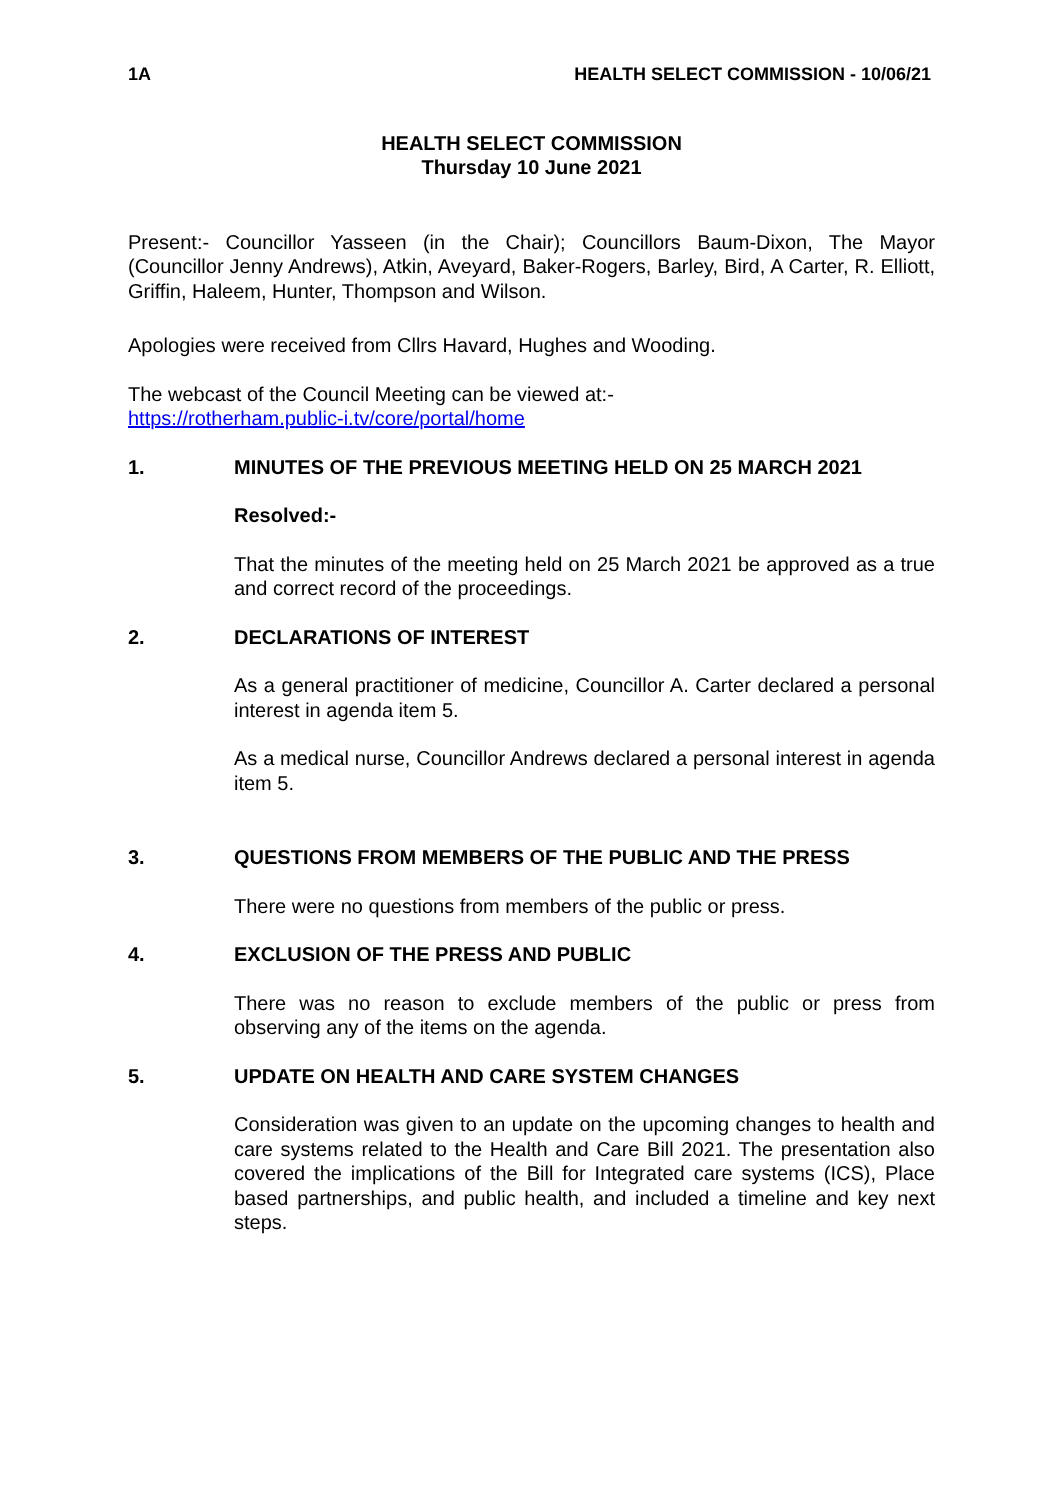1A HEALTH SELECT COMMISSION - 10/06/21
HEALTH SELECT COMMISSION
Thursday 10 June 2021
Present:- Councillor Yasseen (in the Chair); Councillors Baum-Dixon, The Mayor (Councillor Jenny Andrews), Atkin, Aveyard, Baker-Rogers, Barley, Bird, A Carter, R. Elliott, Griffin, Haleem, Hunter, Thompson and Wilson.
Apologies were received from Cllrs Havard, Hughes and Wooding.
The webcast of the Council Meeting can be viewed at:-
https://rotherham.public-i.tv/core/portal/home
1. MINUTES OF THE PREVIOUS MEETING HELD ON 25 MARCH 2021
Resolved:-
That the minutes of the meeting held on 25 March 2021 be approved as a true and correct record of the proceedings.
2. DECLARATIONS OF INTEREST
As a general practitioner of medicine, Councillor A. Carter declared a personal interest in agenda item 5.
As a medical nurse, Councillor Andrews declared a personal interest in agenda item 5.
3. QUESTIONS FROM MEMBERS OF THE PUBLIC AND THE PRESS
There were no questions from members of the public or press.
4. EXCLUSION OF THE PRESS AND PUBLIC
There was no reason to exclude members of the public or press from observing any of the items on the agenda.
5. UPDATE ON HEALTH AND CARE SYSTEM CHANGES
Consideration was given to an update on the upcoming changes to health and care systems related to the Health and Care Bill 2021. The presentation also covered the implications of the Bill for Integrated care systems (ICS), Place based partnerships, and public health, and included a timeline and key next steps.